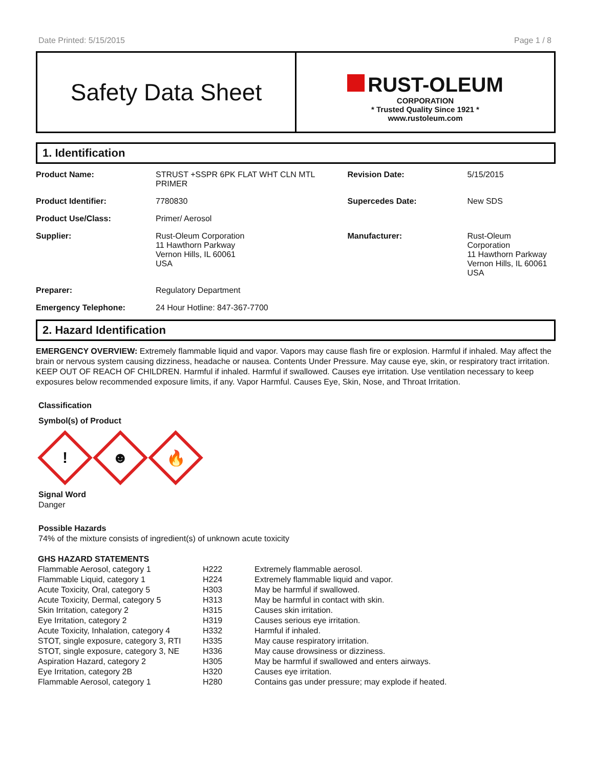Date Printed: 5/15/2015 Page 1 / 8
Safety Data Sheet
RUST-OLEUM
CORPORATION
* Trusted Quality Since 1921 *
www.rustoleum.com
1. Identification
| Product Name: | STRUST +SSPR 6PK FLAT WHT CLN MTL PRIMER | Revision Date: | 5/15/2015 |
| Product Identifier: | 7780830 | Supercedes Date: | New SDS |
| Product Use/Class: | Primer/ Aerosol | | |
| Supplier: | Rust-Oleum Corporation 11 Hawthorn Parkway Vernon Hills, IL 60061 USA | Manufacturer: | Rust-Oleum Corporation 11 Hawthorn Parkway Vernon Hills, IL 60061 USA |
| Preparer: | Regulatory Department | | |
| Emergency Telephone: | 24 Hour Hotline: 847-367-7700 | | |
2. Hazard Identification
EMERGENCY OVERVIEW: Extremely flammable liquid and vapor. Vapors may cause flash fire or explosion. Harmful if inhaled. May affect the brain or nervous system causing dizziness, headache or nausea. Contents Under Pressure. May cause eye, skin, or respiratory tract irritation. KEEP OUT OF REACH OF CHILDREN. Harmful if inhaled. Harmful if swallowed. Causes eye irritation. Use ventilation necessary to keep exposures below recommended exposure limits, if any. Vapor Harmful. Causes Eye, Skin, Nose, and Throat Irritation.
Classification
Symbol(s) of Product
!
☻
🔥
Signal Word
Danger
Possible Hazards
74% of the mixture consists of ingredient(s) of unknown acute toxicity
GHS HAZARD STATEMENTS
| Flammable Aerosol, category 1 | H222 | Extremely flammable aerosol. |
| Flammable Liquid, category 1 | H224 | Extremely flammable liquid and vapor. |
| Acute Toxicity, Oral, category 5 | H303 | May be harmful if swallowed. |
| Acute Toxicity, Dermal, category 5 | H313 | May be harmful in contact with skin. |
| Skin Irritation, category 2 | H315 | Causes skin irritation. |
| Eye Irritation, category 2 | H319 | Causes serious eye irritation. |
| Acute Toxicity, Inhalation, category 4 | H332 | Harmful if inhaled. |
| STOT, single exposure, category 3, RTI | H335 | May cause respiratory irritation. |
| STOT, single exposure, category 3, NE | H336 | May cause drowsiness or dizziness. |
| Aspiration Hazard, category 2 | H305 | May be harmful if swallowed and enters airways. |
| Eye Irritation, category 2B | H320 | Causes eye irritation. |
| Flammable Aerosol, category 1 | H280 | Contains gas under pressure; may explode if heated. |